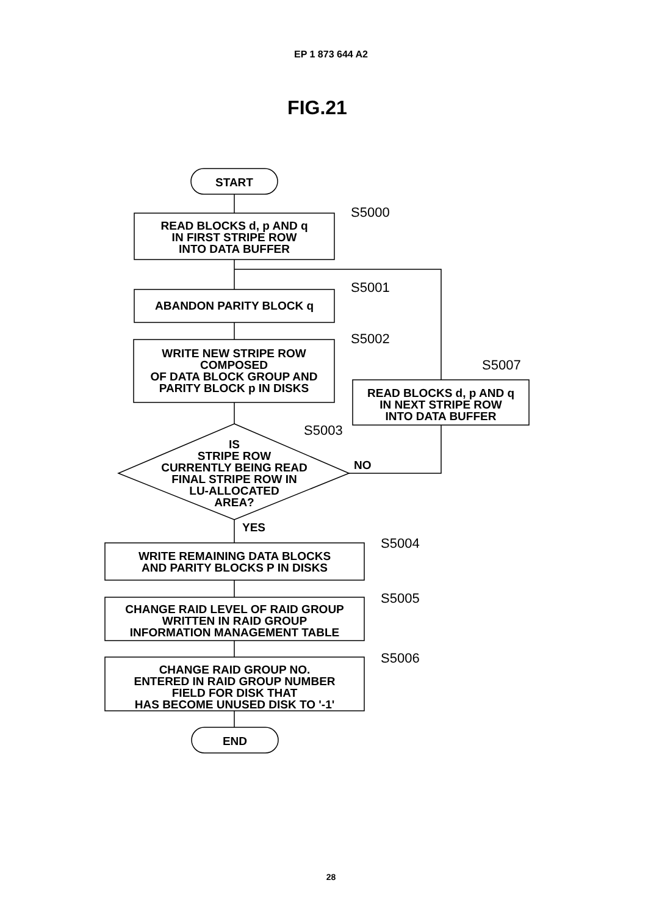EP 1 873 644 A2
FIG.21
START
READ BLOCKS d, p AND q
IN FIRST STRIPE ROW
INTO DATA BUFFER
S5000
ABANDON PARITY BLOCK q
S5001
WRITE NEW STRIPE ROW
COMPOSED
OF DATA BLOCK GROUP AND
PARITY BLOCK p IN DISKS
S5002
S5007
READ BLOCKS d, p AND q
IN NEXT STRIPE ROW
INTO DATA BUFFER
S5003
IS
STRIPE ROW
CURRENTLY BEING READ
FINAL STRIPE ROW IN
LU-ALLOCATED
AREA?
NO
YES
WRITE REMAINING DATA BLOCKS
AND PARITY BLOCKS P IN DISKS
S5004
CHANGE RAID LEVEL OF RAID GROUP
WRITTEN IN RAID GROUP
INFORMATION MANAGEMENT TABLE
S5005
CHANGE RAID GROUP NO.
ENTERED IN RAID GROUP NUMBER
FIELD FOR DISK THAT
HAS BECOME UNUSED DISK TO '-1'
S5006
END
28